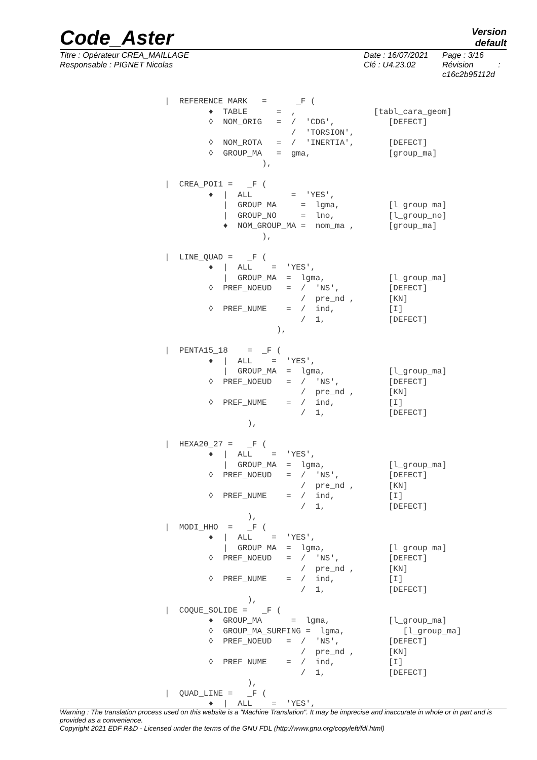Code_Aster
Version
default
Titre : Opérateur CREA_MAILLAGE
Responsable : PIGNET Nicolas
Date : 16/07/2021
Clé : U4.23.02
Page : 3/16
Révision :
c16c2b95112d
|  REFERENCE MARK   =      _F (
         ♦  TABLE      =  ,                [tabl_cara_geom]
         ◊  NOM_ORIG   =  /  'CDG',           [DEFECT]
                          /  'TORSION',
         ◊  NOM_ROTA   =  /  'INERTIA',       [DEFECT]
         ◊  GROUP_MA   =  gma,                [group_ma]
                    ),

|  CREA_POI1 =   _F (
         ♦  |  ALL        =  'YES',
            |  GROUP_MA     =  lgma,          [l_group_ma]
            |  GROUP_NO     =  lno,           [l_group_no]
            ♦  NOM_GROUP_MA =  nom_ma ,       [group_ma]
                    ),

|  LINE_QUAD =   _F (
         ♦  |  ALL    =  'YES',
            |  GROUP_MA  =  lgma,             [l_group_ma]
         ◊  PREF_NOEUD   =  /  'NS',          [DEFECT]
                            /  pre_nd ,       [KN]
         ◊  PREF_NUME    =  /  ind,           [I]
                            /  1,             [DEFECT]
                       ),

|  PENTA15_18    =  _F (
         ♦  |  ALL    =  'YES',
            |  GROUP_MA  =  lgma,             [l_group_ma]
         ◊  PREF_NOEUD   =  /  'NS',          [DEFECT]
                            /  pre_nd ,       [KN]
         ◊  PREF_NUME    =  /  ind,           [I]
                            /  1,             [DEFECT]
                 ),

|  HEXA20_27 =   _F (
         ♦  |  ALL    =  'YES',
            |  GROUP_MA  =  lgma,             [l_group_ma]
         ◊  PREF_NOEUD   =  /  'NS',          [DEFECT]
                            /  pre_nd ,       [KN]
         ◊  PREF_NUME    =  /  ind,           [I]
                            /  1,             [DEFECT]
                 ),
|  MODI_HHO  =   _F (
         ♦  |  ALL    =  'YES',
            |  GROUP_MA  =  lgma,             [l_group_ma]
         ◊  PREF_NOEUD   =  /  'NS',          [DEFECT]
                            /  pre_nd ,       [KN]
         ◊  PREF_NUME    =  /  ind,           [I]
                            /  1,             [DEFECT]
                 ),
|  COQUE_SOLIDE =   _F (
         ♦  GROUP_MA      =  lgma,            [l_group_ma]
         ◊  GROUP_MA_SURFING =  lgma,            [l_group_ma]
         ◊  PREF_NOEUD   =  /  'NS',          [DEFECT]
                            /  pre_nd ,       [KN]
         ◊  PREF_NUME    =  /  ind,           [I]
                            /  1,             [DEFECT]
                 ),
|  QUAD_LINE =   _F (
         ♦  |  ALL    =  'YES',
Warning : The translation process used on this website is a "Machine Translation". It may be imprecise and inaccurate in whole or in part and is provided as a convenience.
Copyright 2021 EDF R&D - Licensed under the terms of the GNU FDL (http://www.gnu.org/copyleft/fdl.html)